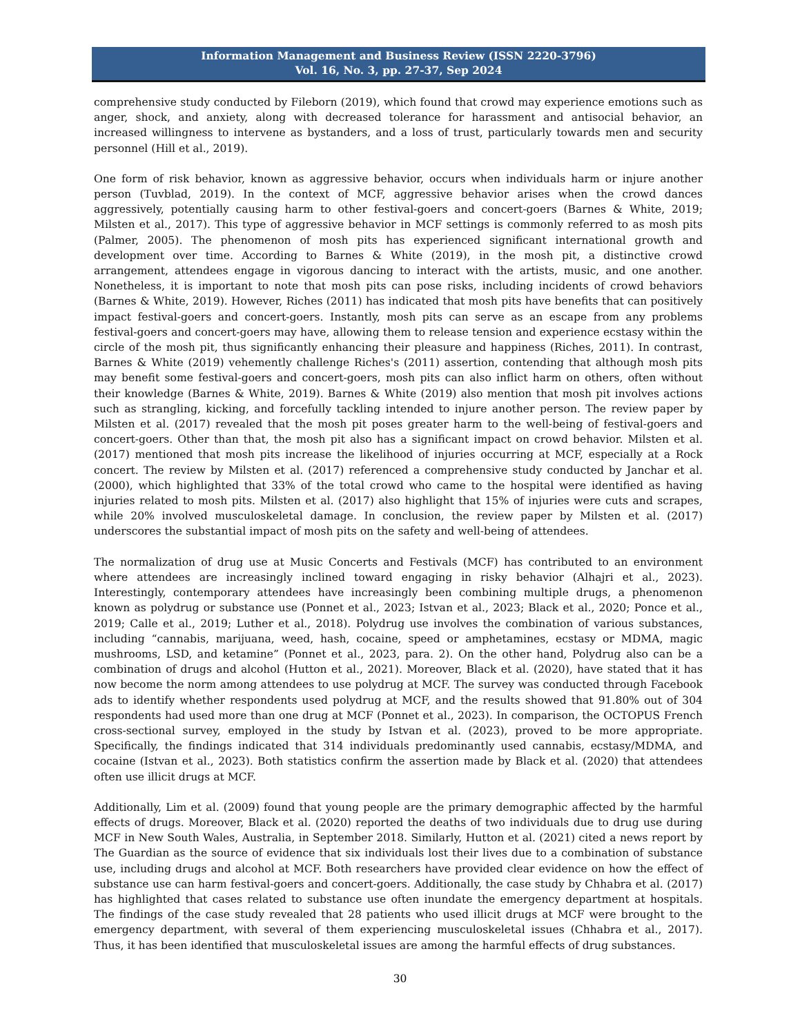Information Management and Business Review (ISSN 2220-3796)
Vol. 16, No. 3, pp. 27-37, Sep 2024
comprehensive study conducted by Fileborn (2019), which found that crowd may experience emotions such as anger, shock, and anxiety, along with decreased tolerance for harassment and antisocial behavior, an increased willingness to intervene as bystanders, and a loss of trust, particularly towards men and security personnel (Hill et al., 2019).
One form of risk behavior, known as aggressive behavior, occurs when individuals harm or injure another person (Tuvblad, 2019). In the context of MCF, aggressive behavior arises when the crowd dances aggressively, potentially causing harm to other festival-goers and concert-goers (Barnes & White, 2019; Milsten et al., 2017). This type of aggressive behavior in MCF settings is commonly referred to as mosh pits (Palmer, 2005). The phenomenon of mosh pits has experienced significant international growth and development over time. According to Barnes & White (2019), in the mosh pit, a distinctive crowd arrangement, attendees engage in vigorous dancing to interact with the artists, music, and one another. Nonetheless, it is important to note that mosh pits can pose risks, including incidents of crowd behaviors (Barnes & White, 2019). However, Riches (2011) has indicated that mosh pits have benefits that can positively impact festival-goers and concert-goers. Instantly, mosh pits can serve as an escape from any problems festival-goers and concert-goers may have, allowing them to release tension and experience ecstasy within the circle of the mosh pit, thus significantly enhancing their pleasure and happiness (Riches, 2011). In contrast, Barnes & White (2019) vehemently challenge Riches's (2011) assertion, contending that although mosh pits may benefit some festival-goers and concert-goers, mosh pits can also inflict harm on others, often without their knowledge (Barnes & White, 2019). Barnes & White (2019) also mention that mosh pit involves actions such as strangling, kicking, and forcefully tackling intended to injure another person. The review paper by Milsten et al. (2017) revealed that the mosh pit poses greater harm to the well-being of festival-goers and concert-goers. Other than that, the mosh pit also has a significant impact on crowd behavior. Milsten et al. (2017) mentioned that mosh pits increase the likelihood of injuries occurring at MCF, especially at a Rock concert. The review by Milsten et al. (2017) referenced a comprehensive study conducted by Janchar et al. (2000), which highlighted that 33% of the total crowd who came to the hospital were identified as having injuries related to mosh pits. Milsten et al. (2017) also highlight that 15% of injuries were cuts and scrapes, while 20% involved musculoskeletal damage. In conclusion, the review paper by Milsten et al. (2017) underscores the substantial impact of mosh pits on the safety and well-being of attendees.
The normalization of drug use at Music Concerts and Festivals (MCF) has contributed to an environment where attendees are increasingly inclined toward engaging in risky behavior (Alhajri et al., 2023). Interestingly, contemporary attendees have increasingly been combining multiple drugs, a phenomenon known as polydrug or substance use (Ponnet et al., 2023; Istvan et al., 2023; Black et al., 2020; Ponce et al., 2019; Calle et al., 2019; Luther et al., 2018). Polydrug use involves the combination of various substances, including “cannabis, marijuana, weed, hash, cocaine, speed or amphetamines, ecstasy or MDMA, magic mushrooms, LSD, and ketamine” (Ponnet et al., 2023, para. 2). On the other hand, Polydrug also can be a combination of drugs and alcohol (Hutton et al., 2021). Moreover, Black et al. (2020), have stated that it has now become the norm among attendees to use polydrug at MCF. The survey was conducted through Facebook ads to identify whether respondents used polydrug at MCF, and the results showed that 91.80% out of 304 respondents had used more than one drug at MCF (Ponnet et al., 2023). In comparison, the OCTOPUS French cross-sectional survey, employed in the study by Istvan et al. (2023), proved to be more appropriate. Specifically, the findings indicated that 314 individuals predominantly used cannabis, ecstasy/MDMA, and cocaine (Istvan et al., 2023). Both statistics confirm the assertion made by Black et al. (2020) that attendees often use illicit drugs at MCF.
Additionally, Lim et al. (2009) found that young people are the primary demographic affected by the harmful effects of drugs. Moreover, Black et al. (2020) reported the deaths of two individuals due to drug use during MCF in New South Wales, Australia, in September 2018. Similarly, Hutton et al. (2021) cited a news report by The Guardian as the source of evidence that six individuals lost their lives due to a combination of substance use, including drugs and alcohol at MCF. Both researchers have provided clear evidence on how the effect of substance use can harm festival-goers and concert-goers. Additionally, the case study by Chhabra et al. (2017) has highlighted that cases related to substance use often inundate the emergency department at hospitals. The findings of the case study revealed that 28 patients who used illicit drugs at MCF were brought to the emergency department, with several of them experiencing musculoskeletal issues (Chhabra et al., 2017). Thus, it has been identified that musculoskeletal issues are among the harmful effects of drug substances.
30